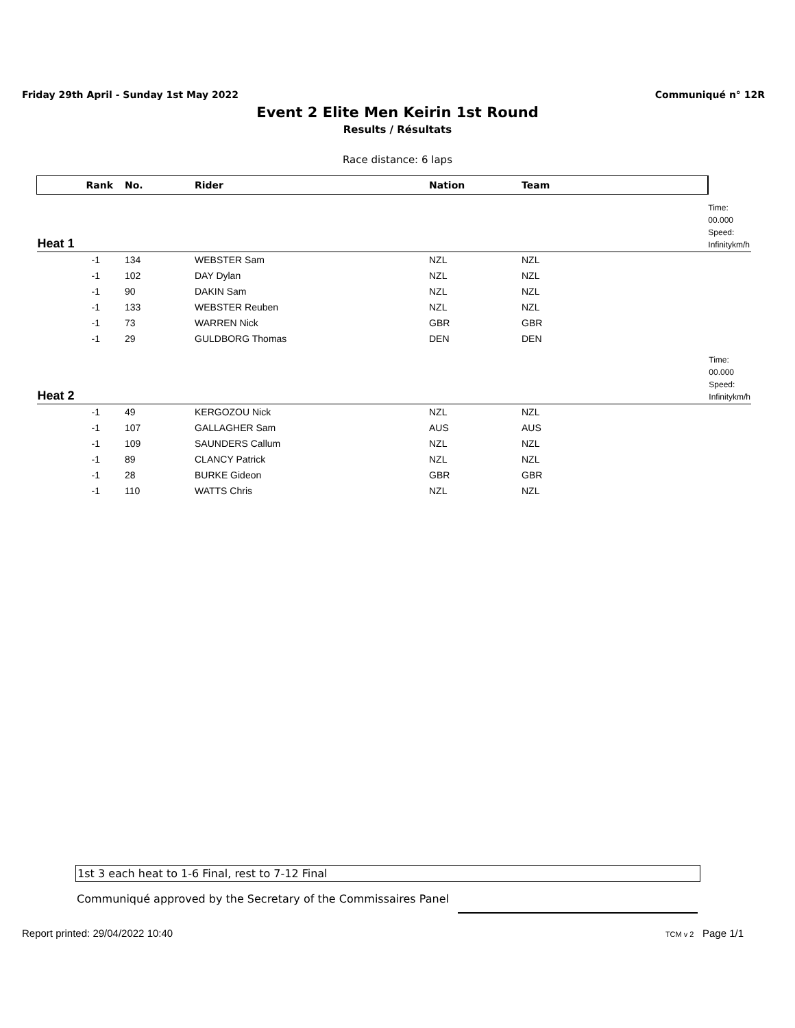Friday 29th April - Sunday 1st May 2022 Communiqué n° 12R
Event 2 Elite Men Keirin 1st Round
Results / Résultats
Race distance: 6 laps
| Rank | No. | Rider | Nation | Team | |
| --- | --- | --- | --- | --- | --- |
| Heat 1 | | | | | Time: 00.000 Speed: Infinitykm/h |
| -1 | 134 | WEBSTER Sam | NZL | NZL | |
| -1 | 102 | DAY Dylan | NZL | NZL | |
| -1 | 90 | DAKIN Sam | NZL | NZL | |
| -1 | 133 | WEBSTER Reuben | NZL | NZL | |
| -1 | 73 | WARREN Nick | GBR | GBR | |
| -1 | 29 | GULDBORG Thomas | DEN | DEN | |
| Heat 2 | | | | | Time: 00.000 Speed: Infinitykm/h |
| -1 | 49 | KERGOZOU Nick | NZL | NZL | |
| -1 | 107 | GALLAGHER Sam | AUS | AUS | |
| -1 | 109 | SAUNDERS Callum | NZL | NZL | |
| -1 | 89 | CLANCY Patrick | NZL | NZL | |
| -1 | 28 | BURKE Gideon | GBR | GBR | |
| -1 | 110 | WATTS Chris | NZL | NZL | |
1st 3 each heat to 1-6 Final, rest to 7-12 Final
Communiqué approved by the Secretary of the Commissaires Panel
Report printed: 29/04/2022 10:40 TCM v 2 Page 1/1